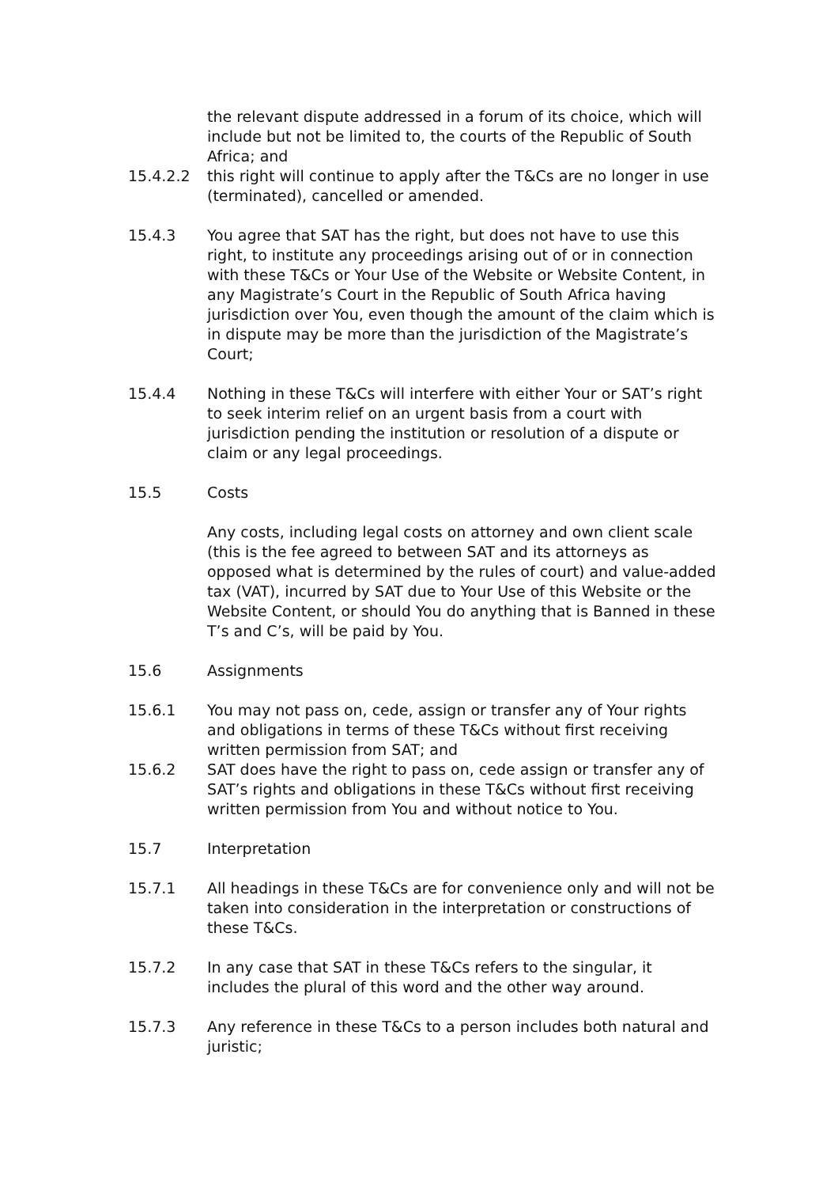the relevant dispute addressed in a forum of its choice, which will include but not be limited to, the courts of the Republic of South Africa; and
15.4.2.2 this right will continue to apply after the T&Cs are no longer in use (terminated), cancelled or amended.
15.4.3 You agree that SAT has the right, but does not have to use this right, to institute any proceedings arising out of or in connection with these T&Cs or Your Use of the Website or Website Content, in any Magistrate’s Court in the Republic of South Africa having jurisdiction over You, even though the amount of the claim which is in dispute may be more than the jurisdiction of the Magistrate’s Court;
15.4.4 Nothing in these T&Cs will interfere with either Your or SAT’s right to seek interim relief on an urgent basis from a court with jurisdiction pending the institution or resolution of a dispute or claim or any legal proceedings.
15.5 Costs
Any costs, including legal costs on attorney and own client scale (this is the fee agreed to between SAT and its attorneys as opposed what is determined by the rules of court) and value-added tax (VAT), incurred by SAT due to Your Use of this Website or the Website Content, or should You do anything that is Banned in these T’s and C’s, will be paid by You.
15.6 Assignments
15.6.1 You may not pass on, cede, assign or transfer any of Your rights and obligations in terms of these T&Cs without first receiving written permission from SAT; and
15.6.2 SAT does have the right to pass on, cede assign or transfer any of SAT’s rights and obligations in these T&Cs without first receiving written permission from You and without notice to You.
15.7 Interpretation
15.7.1 All headings in these T&Cs are for convenience only and will not be taken into consideration in the interpretation or constructions of these T&Cs.
15.7.2 In any case that SAT in these T&Cs refers to the singular, it includes the plural of this word and the other way around.
15.7.3 Any reference in these T&Cs to a person includes both natural and juristic;